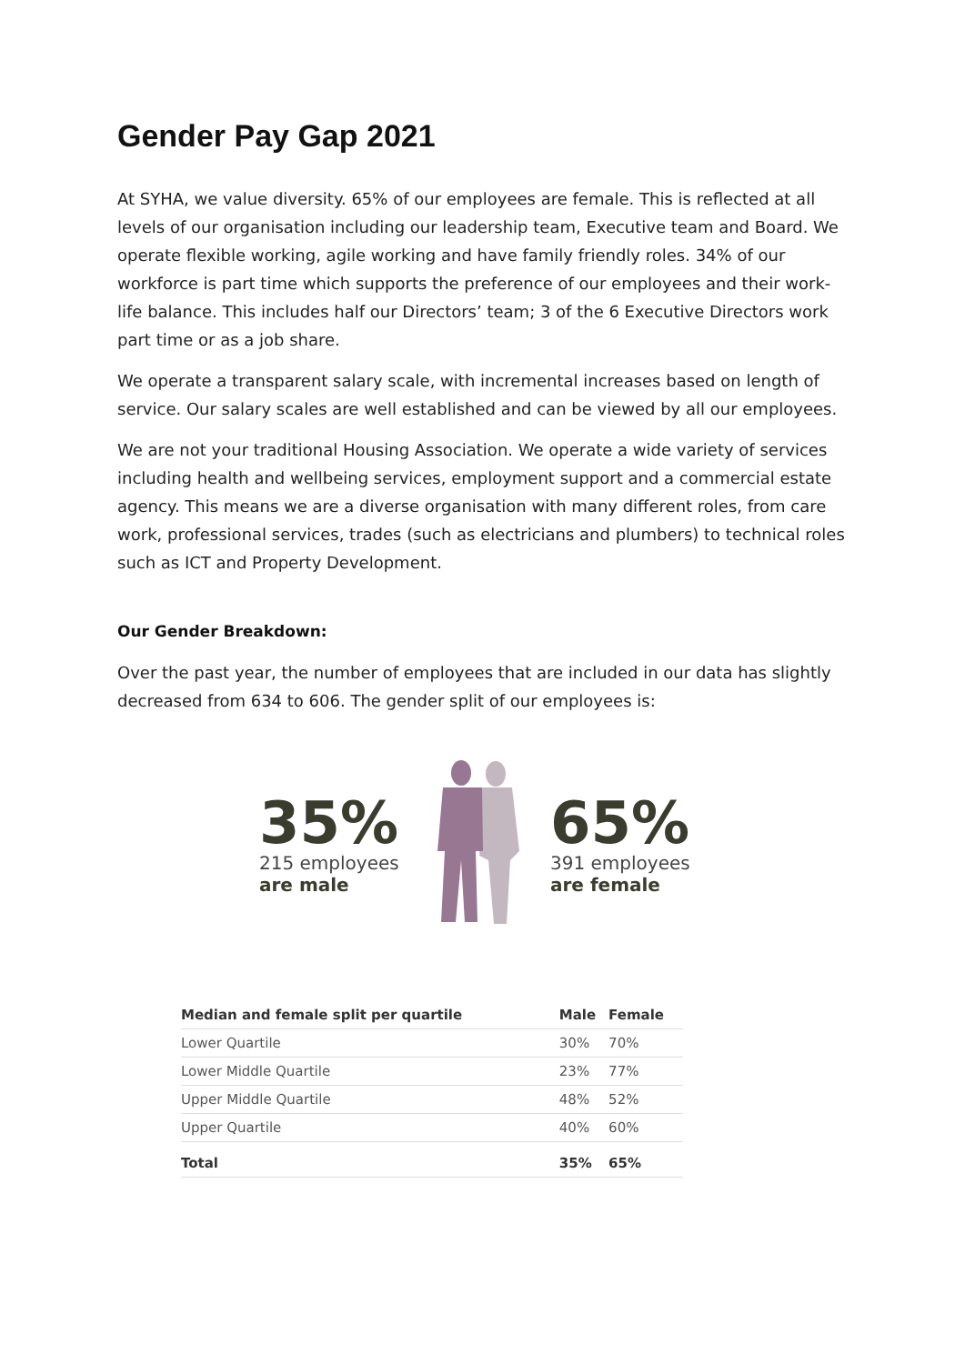Gender Pay Gap 2021
At SYHA, we value diversity. 65% of our employees are female. This is reflected at all levels of our organisation including our leadership team, Executive team and Board. We operate flexible working, agile working and have family friendly roles. 34% of our workforce is part time which supports the preference of our employees and their work-life balance. This includes half our Directors’ team; 3 of the 6 Executive Directors work part time or as a job share.
We operate a transparent salary scale, with incremental increases based on length of service. Our salary scales are well established and can be viewed by all our employees.
We are not your traditional Housing Association. We operate a wide variety of services including health and wellbeing services, employment support and a commercial estate agency. This means we are a diverse organisation with many different roles, from care work, professional services, trades (such as electricians and plumbers) to technical roles such as ICT and Property Development.
Our Gender Breakdown:
Over the past year, the number of employees that are included in our data has slightly decreased from 634 to 606. The gender split of our employees is:
35%
215 employees
are male
65%
391 employees
are female
| Median and female split per quartile | Male | Female |
| --- | --- | --- |
| Lower Quartile | 30% | 70% |
| Lower Middle Quartile | 23% | 77% |
| Upper Middle Quartile | 48% | 52% |
| Upper Quartile | 40% | 60% |
| Total | 35% | 65% |